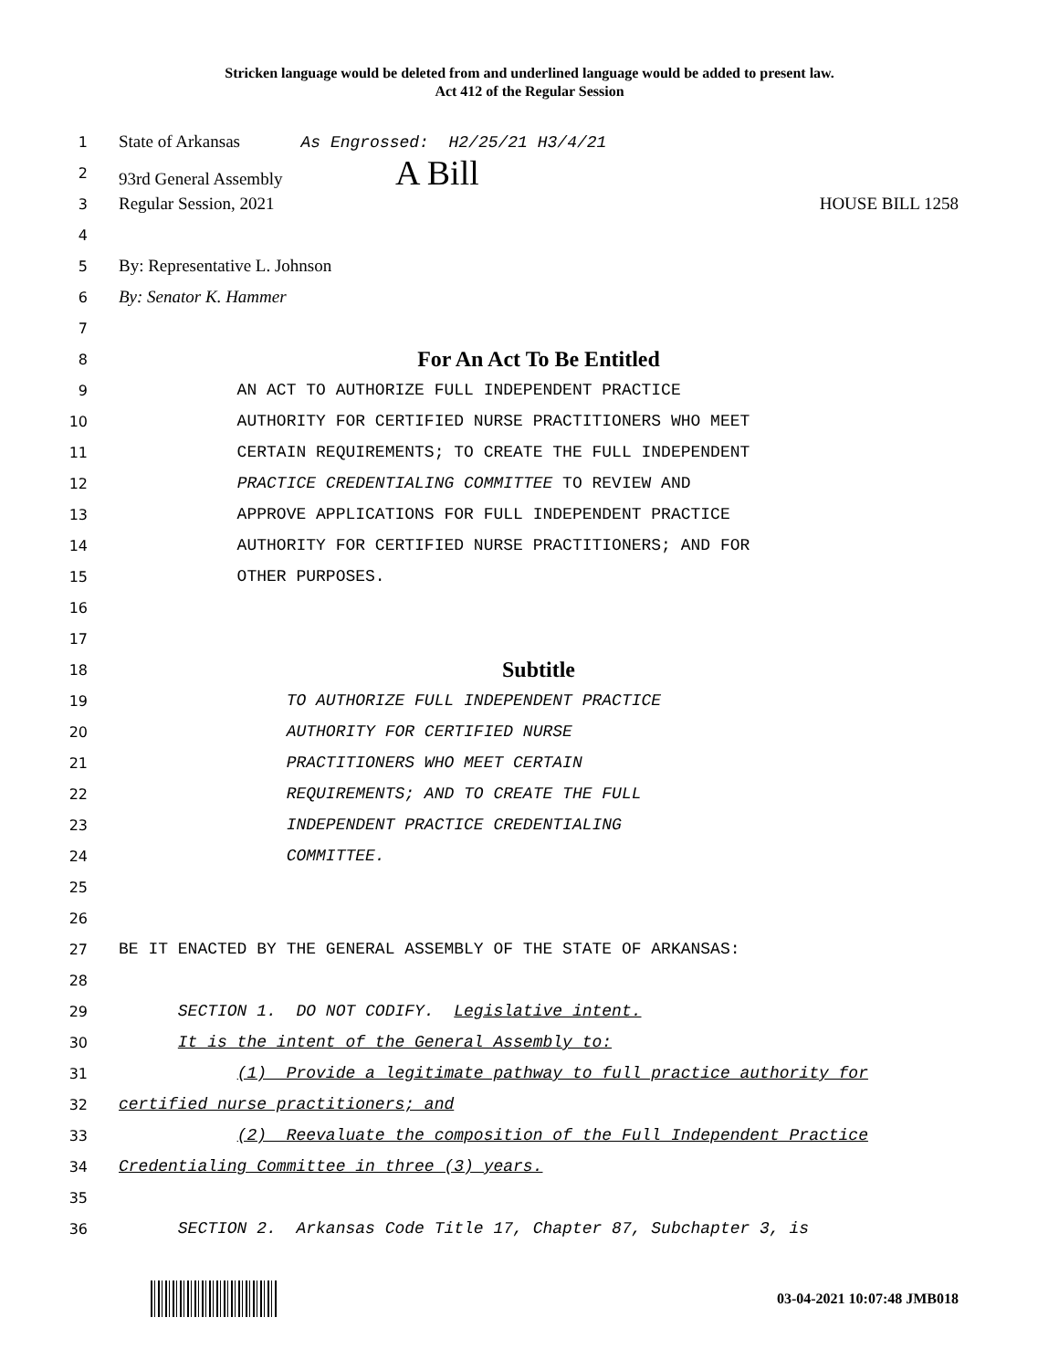Stricken language would be deleted from and underlined language would be added to present law.
Act 412 of the Regular Session
1
State of Arkansas As Engrossed: H2/25/21 H3/4/21
2
93rd General Assembly A Bill
3
Regular Session, 2021 HOUSE BILL 1258
4
5
By: Representative L. Johnson
6
By: Senator K. Hammer
7
8
For An Act To Be Entitled
9
AN ACT TO AUTHORIZE FULL INDEPENDENT PRACTICE
10
AUTHORITY FOR CERTIFIED NURSE PRACTITIONERS WHO MEET
11
CERTAIN REQUIREMENTS; TO CREATE THE FULL INDEPENDENT
12
PRACTICE CREDENTIALING COMMITTEE TO REVIEW AND
13
APPROVE APPLICATIONS FOR FULL INDEPENDENT PRACTICE
14
AUTHORITY FOR CERTIFIED NURSE PRACTITIONERS; AND FOR
15
OTHER PURPOSES.
16
17
18
Subtitle
19
TO AUTHORIZE FULL INDEPENDENT PRACTICE
20
AUTHORITY FOR CERTIFIED NURSE
21
PRACTITIONERS WHO MEET CERTAIN
22
REQUIREMENTS; AND TO CREATE THE FULL
23
INDEPENDENT PRACTICE CREDENTIALING
24
COMMITTEE.
25
26
27
BE IT ENACTED BY THE GENERAL ASSEMBLY OF THE STATE OF ARKANSAS:
28
29
SECTION 1. DO NOT CODIFY. Legislative intent.
30
It is the intent of the General Assembly to:
31
(1) Provide a legitimate pathway to full practice authority for
32
certified nurse practitioners; and
33
(2) Reevaluate the composition of the Full Independent Practice
34
Credentialing Committee in three (3) years.
35
36
SECTION 2. Arkansas Code Title 17, Chapter 87, Subchapter 3, is
03-04-2021 10:07:48 JMB018